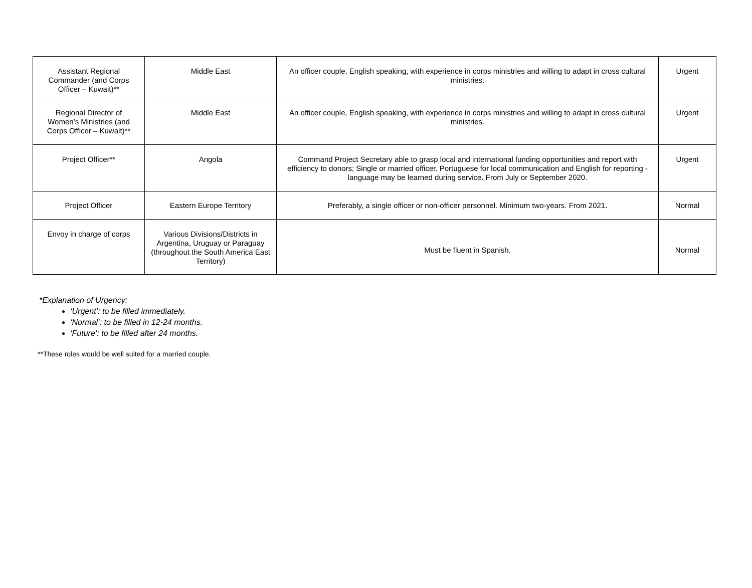| Assistant Regional Commander (and Corps Officer – Kuwait)** | Middle East | An officer couple, English speaking, with experience in corps ministries and willing to adapt in cross cultural ministries. | Urgent |
| Regional Director of Women’s Ministries (and Corps Officer – Kuwait)** | Middle East | An officer couple, English speaking, with experience in corps ministries and willing to adapt in cross cultural ministries. | Urgent |
| Project Officer** | Angola | Command Project Secretary able to grasp local and international funding opportunities and report with efficiency to donors; Single or married officer. Portuguese for local communication and English for reporting - language may be learned during service. From July or September 2020. | Urgent |
| Project Officer | Eastern Europe Territory | Preferably, a single officer or non-officer personnel. Minimum two-years. From 2021. | Normal |
| Envoy in charge of corps | Various Divisions/Districts in Argentina, Uruguay or Paraguay (throughout the South America East Territory) | Must be fluent in Spanish. | Normal |
*Explanation of Urgency:
‘Urgent’: to be filled immediately.
‘Normal’: to be filled in 12-24 months.
‘Future’: to be filled after 24 months.
**These roles would be well suited for a married couple.